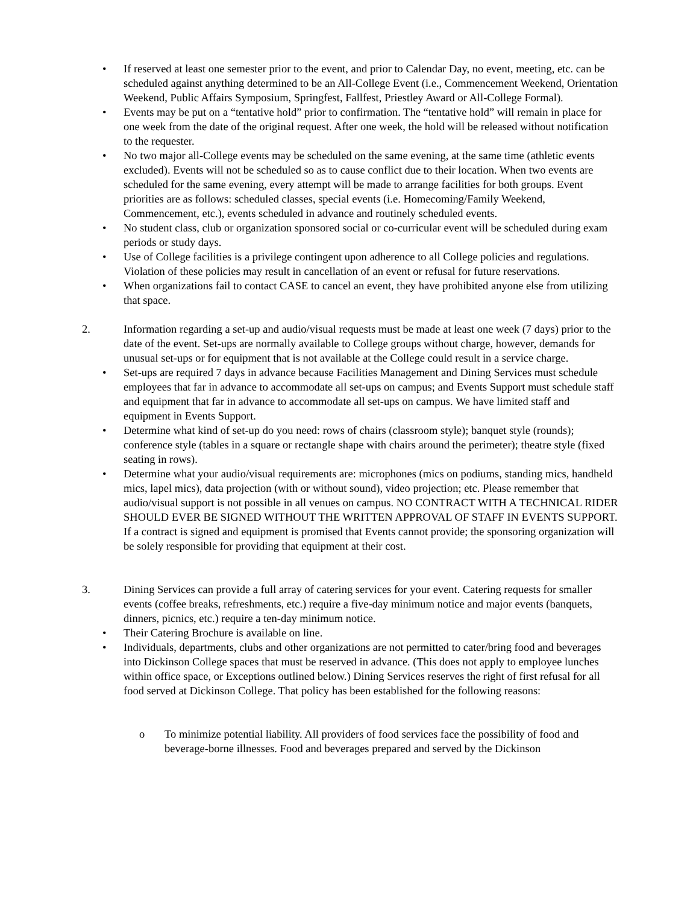• If reserved at least one semester prior to the event, and prior to Calendar Day, no event, meeting, etc. can be scheduled against anything determined to be an All-College Event (i.e., Commencement Weekend, Orientation Weekend, Public Affairs Symposium, Springfest, Fallfest, Priestley Award or All-College Formal).
• Events may be put on a “tentative hold” prior to confirmation. The “tentative hold” will remain in place for one week from the date of the original request. After one week, the hold will be released without notification to the requester.
• No two major all-College events may be scheduled on the same evening, at the same time (athletic events excluded). Events will not be scheduled so as to cause conflict due to their location. When two events are scheduled for the same evening, every attempt will be made to arrange facilities for both groups. Event priorities are as follows: scheduled classes, special events (i.e. Homecoming/Family Weekend, Commencement, etc.), events scheduled in advance and routinely scheduled events.
• No student class, club or organization sponsored social or co-curricular event will be scheduled during exam periods or study days.
• Use of College facilities is a privilege contingent upon adherence to all College policies and regulations. Violation of these policies may result in cancellation of an event or refusal for future reservations.
• When organizations fail to contact CASE to cancel an event, they have prohibited anyone else from utilizing that space.
2. Information regarding a set-up and audio/visual requests must be made at least one week (7 days) prior to the date of the event. Set-ups are normally available to College groups without charge, however, demands for unusual set-ups or for equipment that is not available at the College could result in a service charge.
• Set-ups are required 7 days in advance because Facilities Management and Dining Services must schedule employees that far in advance to accommodate all set-ups on campus; and Events Support must schedule staff and equipment that far in advance to accommodate all set-ups on campus. We have limited staff and equipment in Events Support.
• Determine what kind of set-up do you need: rows of chairs (classroom style); banquet style (rounds); conference style (tables in a square or rectangle shape with chairs around the perimeter); theatre style (fixed seating in rows).
• Determine what your audio/visual requirements are: microphones (mics on podiums, standing mics, handheld mics, lapel mics), data projection (with or without sound), video projection; etc. Please remember that audio/visual support is not possible in all venues on campus. NO CONTRACT WITH A TECHNICAL RIDER SHOULD EVER BE SIGNED WITHOUT THE WRITTEN APPROVAL OF STAFF IN EVENTS SUPPORT. If a contract is signed and equipment is promised that Events cannot provide; the sponsoring organization will be solely responsible for providing that equipment at their cost.
3. Dining Services can provide a full array of catering services for your event. Catering requests for smaller events (coffee breaks, refreshments, etc.) require a five-day minimum notice and major events (banquets, dinners, picnics, etc.) require a ten-day minimum notice.
• Their Catering Brochure is available on line.
• Individuals, departments, clubs and other organizations are not permitted to cater/bring food and beverages into Dickinson College spaces that must be reserved in advance. (This does not apply to employee lunches within office space, or Exceptions outlined below.) Dining Services reserves the right of first refusal for all food served at Dickinson College. That policy has been established for the following reasons:
o To minimize potential liability. All providers of food services face the possibility of food and beverage-borne illnesses. Food and beverages prepared and served by the Dickinson